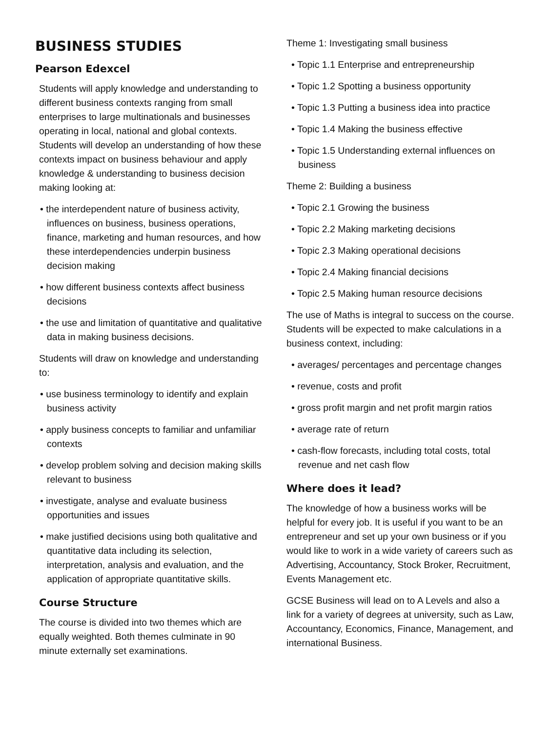BUSINESS STUDIES
Pearson Edexcel
Students will apply knowledge and understanding to different business contexts ranging from small enterprises to large multinationals and businesses operating in local, national and global contexts. Students will develop an understanding of how these contexts impact on business behaviour and apply knowledge & understanding to business decision making looking at:
• the interdependent nature of business activity, influences on business, business operations, finance, marketing and human resources, and how these interdependencies underpin business decision making
• how different business contexts affect business decisions
• the use and limitation of quantitative and qualitative data in making business decisions.
Students will draw on knowledge and understanding to:
• use business terminology to identify and explain business activity
• apply business concepts to familiar and unfamiliar contexts
• develop problem solving and decision making skills relevant to business
• investigate, analyse and evaluate business opportunities and issues
• make justified decisions using both qualitative and quantitative data including its selection, interpretation, analysis and evaluation, and the application of appropriate quantitative skills.
Course Structure
The course is divided into two themes which are equally weighted. Both themes culminate in 90 minute externally set examinations.
Theme 1: Investigating small business
• Topic 1.1 Enterprise and entrepreneurship
• Topic 1.2 Spotting a business opportunity
• Topic 1.3 Putting a business idea into practice
• Topic 1.4 Making the business effective
• Topic 1.5 Understanding external influences on business
Theme 2: Building a business
• Topic 2.1 Growing the business
• Topic 2.2 Making marketing decisions
• Topic 2.3 Making operational decisions
• Topic 2.4 Making financial decisions
• Topic 2.5 Making human resource decisions
The use of Maths is integral to success on the course. Students will be expected to make calculations in a business context, including:
• averages/ percentages and percentage changes
• revenue, costs and profit
• gross profit margin and net profit margin ratios
• average rate of return
• cash-flow forecasts, including total costs, total revenue and net cash flow
Where does it lead?
The knowledge of how a business works will be helpful for every job. It is useful if you want to be an entrepreneur and set up your own business or if you would like to work in a wide variety of careers such as Advertising, Accountancy, Stock Broker, Recruitment, Events Management etc.
GCSE Business will lead on to A Levels and also a link for a variety of degrees at university, such as Law, Accountancy, Economics, Finance, Management, and international Business.